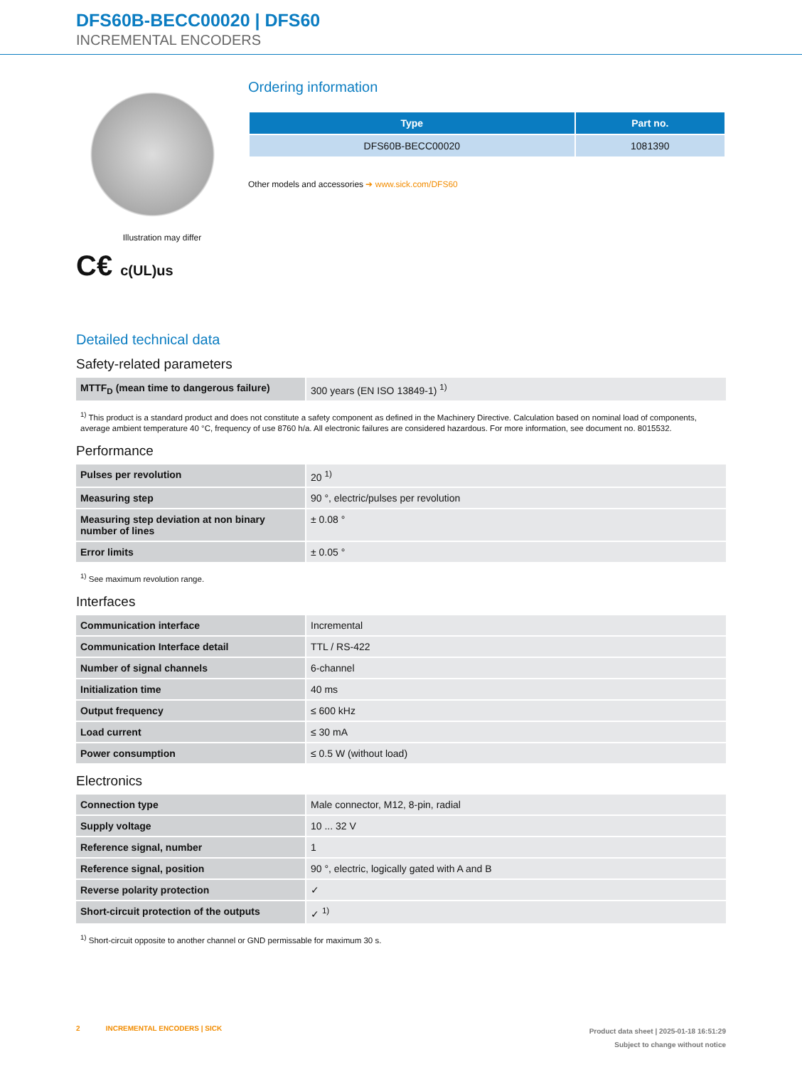DFS60B-BECC00020 | DFS60
INCREMENTAL ENCODERS
Illustration may differ
C€ c(UL)us
Ordering information
| Type | Part no. |
| --- | --- |
| DFS60B-BECC00020 | 1081390 |
Other models and accessories ➔ www.sick.com/DFS60
Detailed technical data
Safety-related parameters
| MTTF<sub>D</sub> (mean time to dangerous failure) | 300 years (EN ISO 13849-1) <sup>1)</sup> |
<sup>1)</sup> This product is a standard product and does not constitute a safety component as defined in the Machinery Directive. Calculation based on nominal load of components, average ambient temperature 40 °C, frequency of use 8760 h/a. All electronic failures are considered hazardous. For more information, see document no. 8015532.
Performance
| Pulses per revolution | 20 <sup>1)</sup> |
| Measuring step | 90 °, electric/pulses per revolution |
| Measuring step deviation at non binary number of lines | ± 0.08 ° |
| Error limits | ± 0.05 ° |
<sup>1)</sup> See maximum revolution range.
Interfaces
| Communication interface | Incremental |
| Communication Interface detail | TTL / RS-422 |
| Number of signal channels | 6-channel |
| Initialization time | 40 ms |
| Output frequency | ≤ 600 kHz |
| Load current | ≤ 30 mA |
| Power consumption | ≤ 0.5 W (without load) |
Electronics
| Connection type | Male connector, M12, 8-pin, radial |
| Supply voltage | 10 ... 32 V |
| Reference signal, number | 1 |
| Reference signal, position | 90 °, electric, logically gated with A and B |
| Reverse polarity protection | ✓ |
| Short-circuit protection of the outputs | ✓ <sup>1)</sup> |
<sup>1)</sup> Short-circuit opposite to another channel or GND permissable for maximum 30 s.
2 INCREMENTAL ENCODERS | SICK
Product data sheet | 2025-01-18 16:51:29
Subject to change without notice